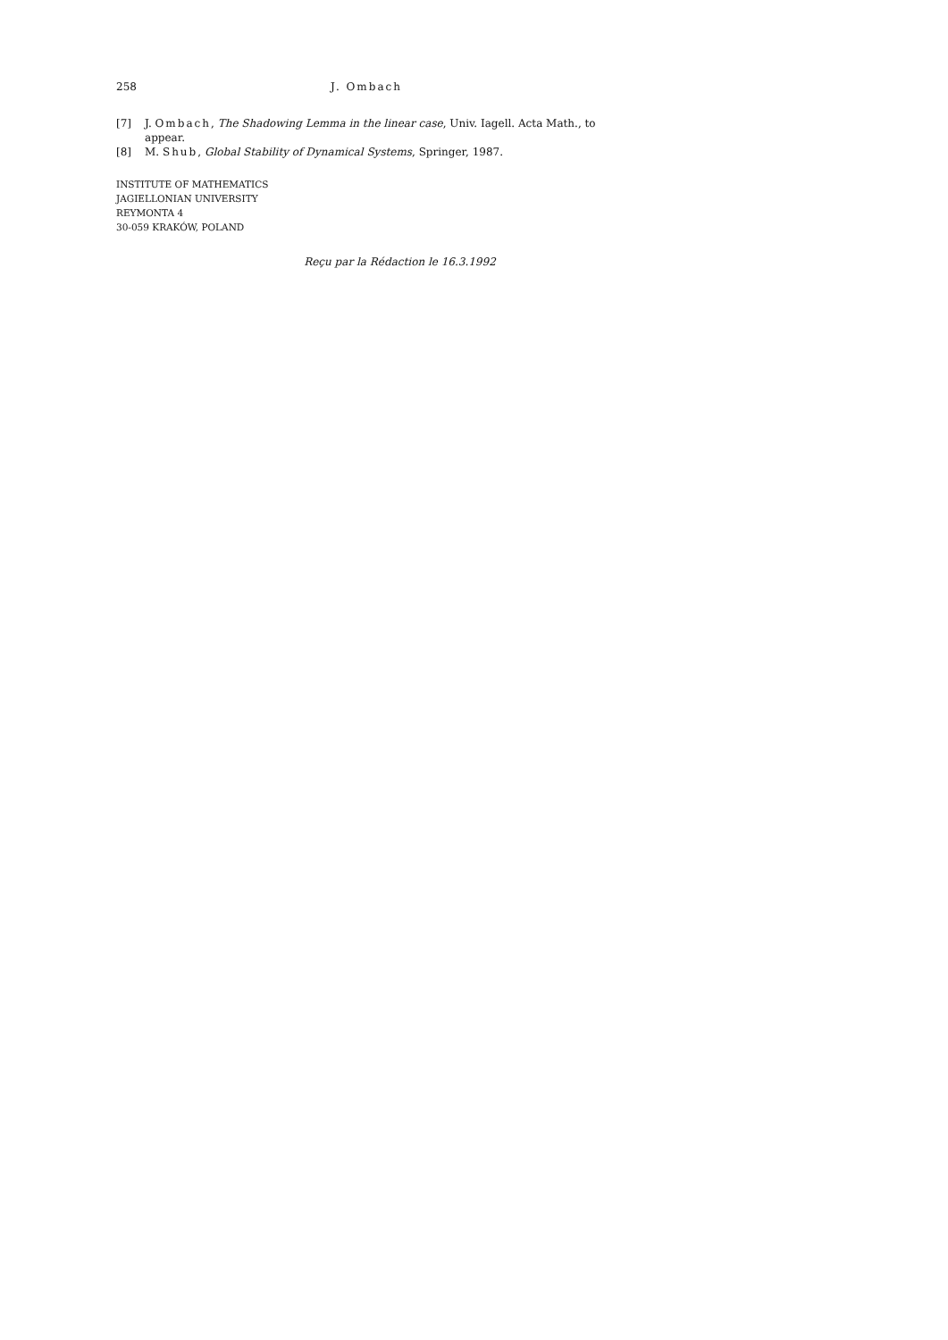258 J. Ombach
[7] J. Ombach, The Shadowing Lemma in the linear case, Univ. Iagell. Acta Math., to appear.
[8] M. Shub, Global Stability of Dynamical Systems, Springer, 1987.
INSTITUTE OF MATHEMATICS
JAGIELLONIAN UNIVERSITY
REYMONTA 4
30-059 KRAKÓW, POLAND
Reçu par la Rédaction le 16.3.1992